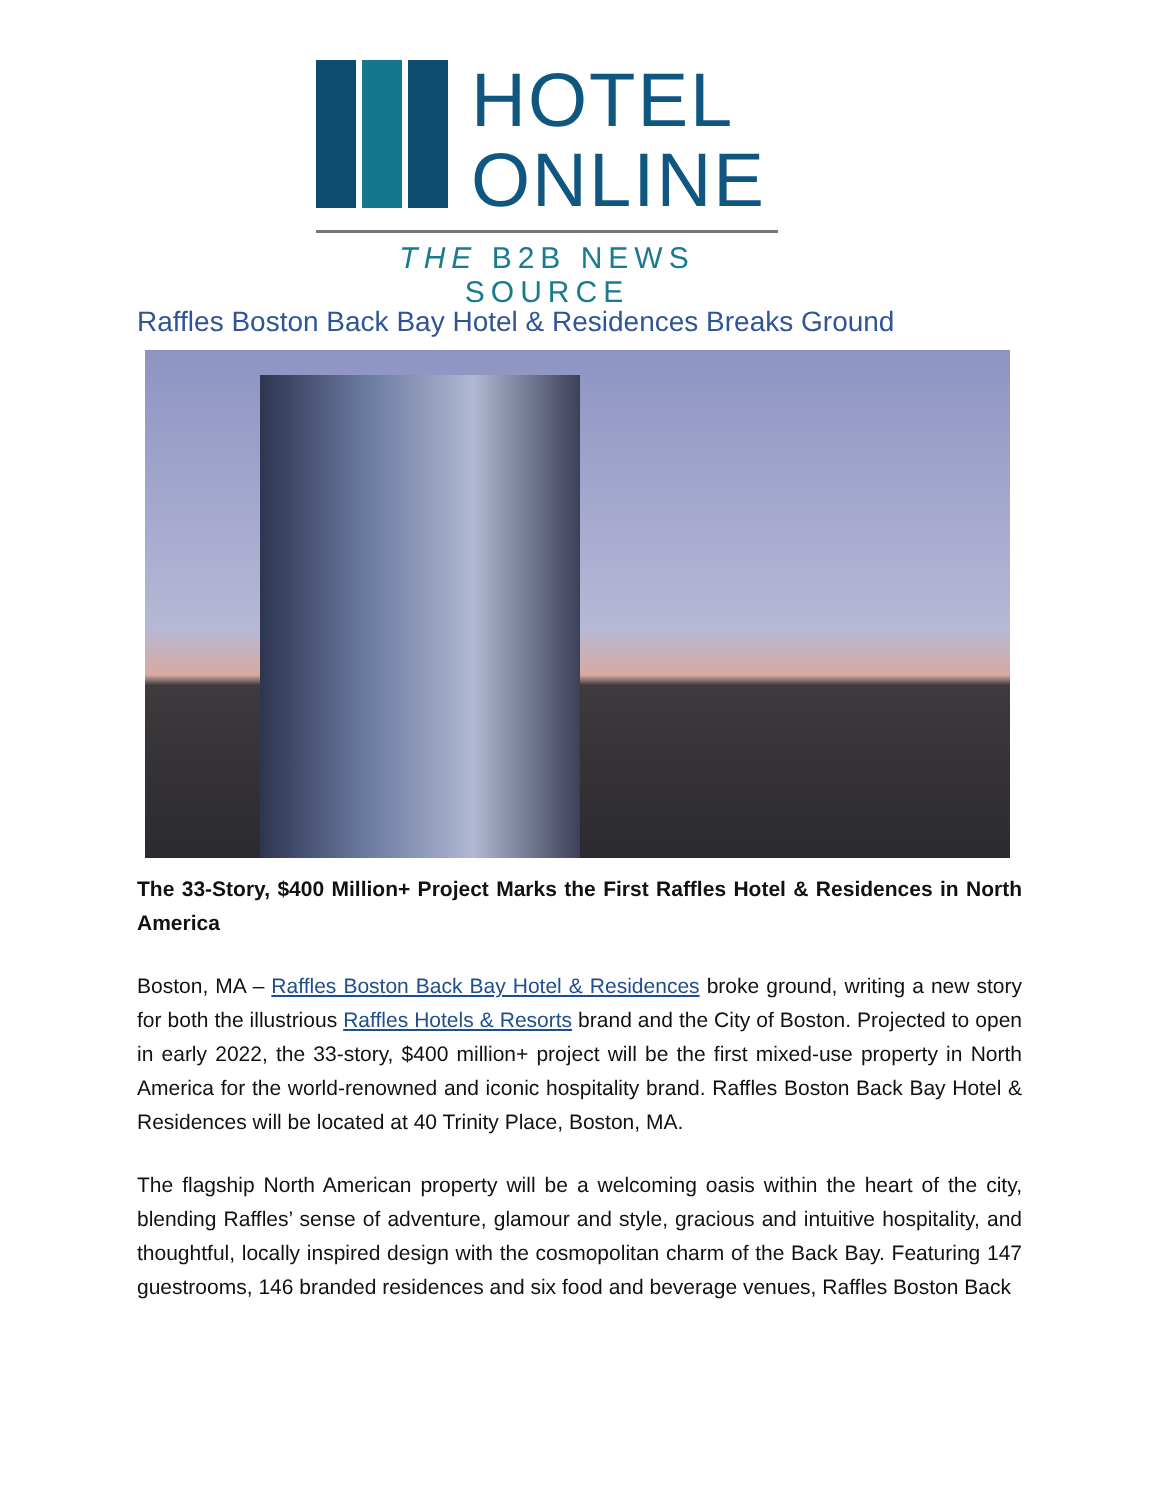HOTEL
ONLINE
THE B2B NEWS SOURCE
Raffles Boston Back Bay Hotel & Residences Breaks Ground
The 33-Story, $400 Million+ Project Marks the First Raffles Hotel & Residences in North America
Boston, MA – Raffles Boston Back Bay Hotel & Residences broke ground, writing a new story for both the illustrious Raffles Hotels & Resorts brand and the City of Boston. Projected to open in early 2022, the 33-story, $400 million+ project will be the first mixed-use property in North America for the world-renowned and iconic hospitality brand. Raffles Boston Back Bay Hotel & Residences will be located at 40 Trinity Place, Boston, MA.
The flagship North American property will be a welcoming oasis within the heart of the city, blending Raffles’ sense of adventure, glamour and style, gracious and intuitive hospitality, and thoughtful, locally inspired design with the cosmopolitan charm of the Back Bay. Featuring 147 guestrooms, 146 branded residences and six food and beverage venues, Raffles Boston Back